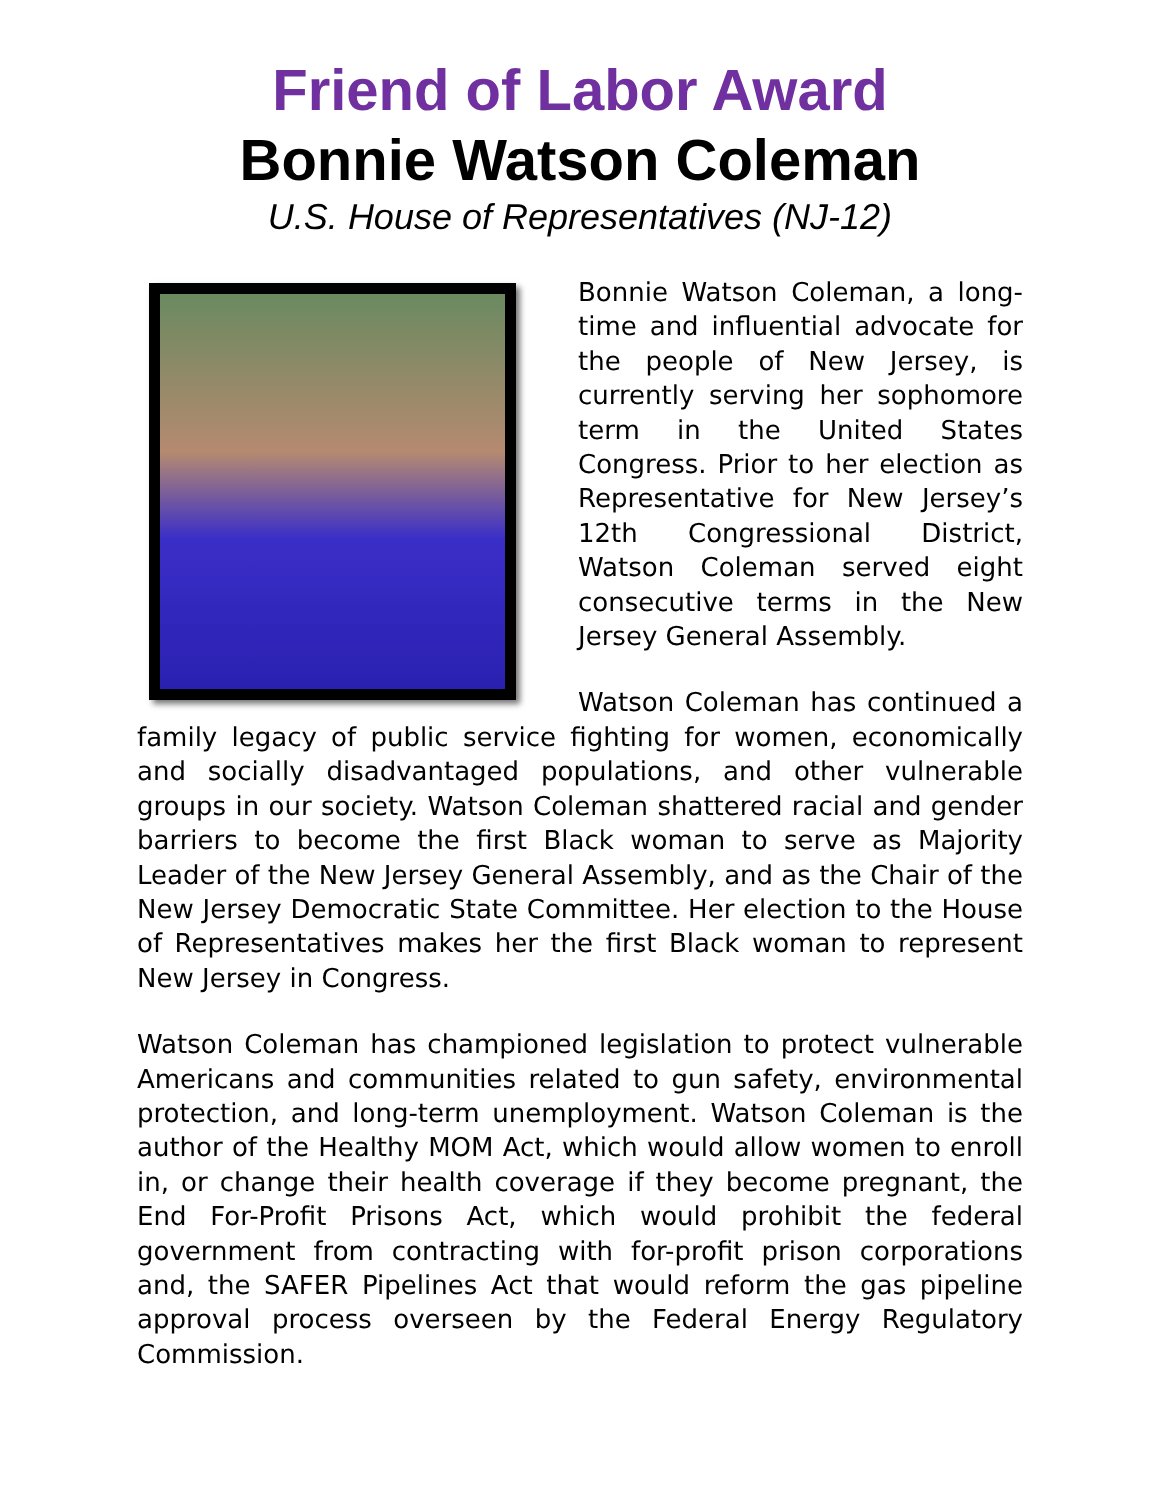Friend of Labor Award
Bonnie Watson Coleman
U.S. House of Representatives (NJ-12)
Bonnie Watson Coleman, a long-time and influential advocate for the people of New Jersey, is currently serving her sophomore term in the United States Congress. Prior to her election as Representative for New Jersey’s 12th Congressional District, Watson Coleman served eight consecutive terms in the New Jersey General Assembly.
Watson Coleman has continued a family legacy of public service fighting for women, economically and socially disadvantaged populations, and other vulnerable groups in our society. Watson Coleman shattered racial and gender barriers to become the first Black woman to serve as Majority Leader of the New Jersey General Assembly, and as the Chair of the New Jersey Democratic State Committee. Her election to the House of Representatives makes her the first Black woman to represent New Jersey in Congress.
Watson Coleman has championed legislation to protect vulnerable Americans and communities related to gun safety, environmental protection, and long-term unemployment. Watson Coleman is the author of the Healthy MOM Act, which would allow women to enroll in, or change their health coverage if they become pregnant, the End For-Profit Prisons Act, which would prohibit the federal government from contracting with for-profit prison corporations and, the SAFER Pipelines Act that would reform the gas pipeline approval process overseen by the Federal Energy Regulatory Commission.